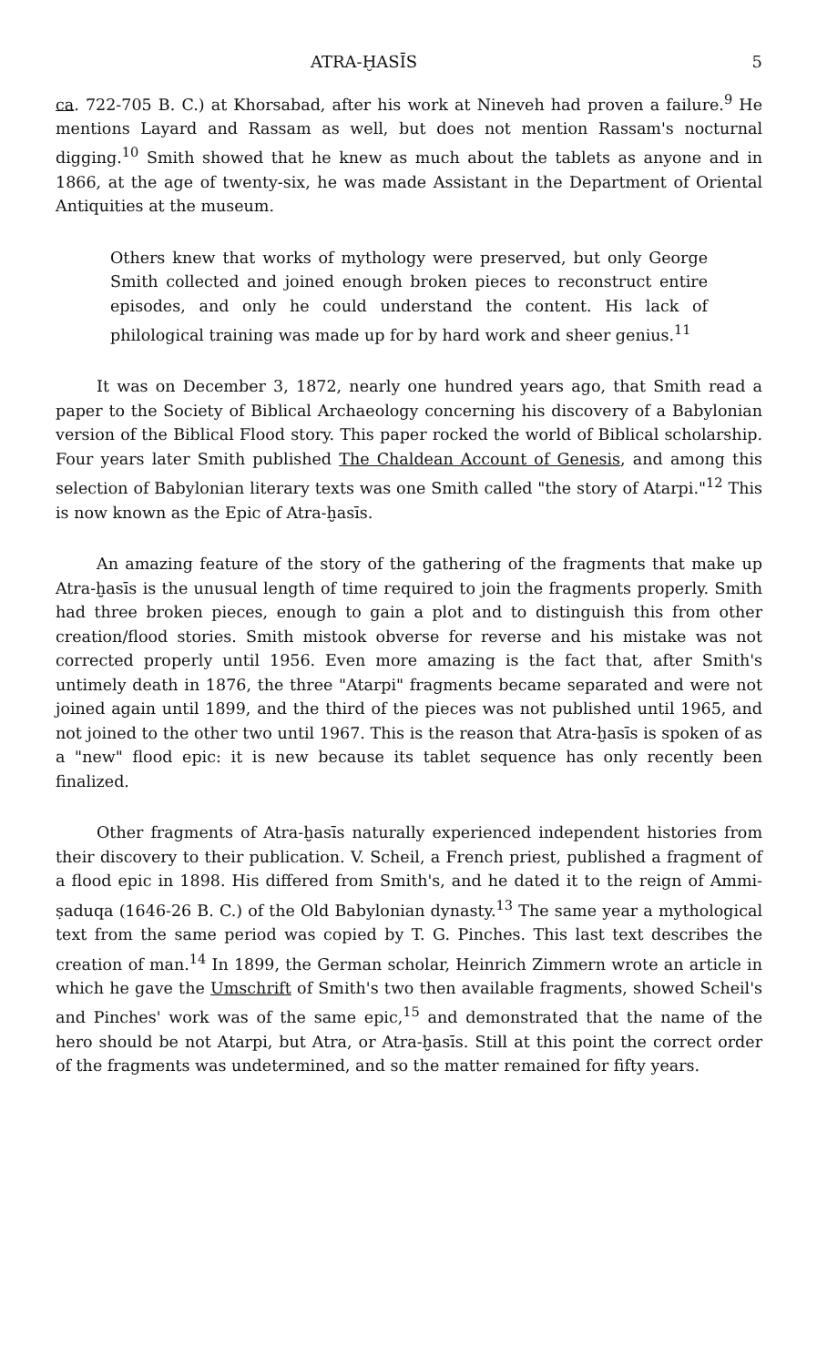ATRA-ḪASĪS 5
ca. 722-705 B. C.) at Khorsabad, after his work at Nineveh had proven a failure.<sup>9</sup> He mentions Layard and Rassam as well, but does not mention Rassam's nocturnal digging.<sup>10</sup> Smith showed that he knew as much about the tablets as anyone and in 1866, at the age of twenty-six, he was made Assistant in the Department of Oriental Antiquities at the museum.
Others knew that works of mythology were preserved, but only George Smith collected and joined enough broken pieces to reconstruct entire episodes, and only he could understand the content. His lack of philological training was made up for by hard work and sheer genius.<sup>11</sup>
It was on December 3, 1872, nearly one hundred years ago, that Smith read a paper to the Society of Biblical Archaeology concerning his discovery of a Babylonian version of the Biblical Flood story. This paper rocked the world of Biblical scholarship. Four years later Smith published The Chaldean Account of Genesis, and among this selection of Babylonian literary texts was one Smith called "the story of Atarpi."<sup>12</sup> This is now known as the Epic of Atra-ḫasīs.
An amazing feature of the story of the gathering of the fragments that make up Atra-ḫasīs is the unusual length of time required to join the fragments properly. Smith had three broken pieces, enough to gain a plot and to distinguish this from other creation/flood stories. Smith mistook obverse for reverse and his mistake was not corrected properly until 1956. Even more amazing is the fact that, after Smith's untimely death in 1876, the three "Atarpi" fragments became separated and were not joined again until 1899, and the third of the pieces was not published until 1965, and not joined to the other two until 1967. This is the reason that Atra-ḫasīs is spoken of as a "new" flood epic: it is new because its tablet sequence has only recently been finalized.
Other fragments of Atra-ḫasīs naturally experienced independent histories from their discovery to their publication. V. Scheil, a French priest, published a fragment of a flood epic in 1898. His differed from Smith's, and he dated it to the reign of Ammi-ṣaduqa (1646-26 B. C.) of the Old Babylonian dynasty.<sup>13</sup> The same year a mythological text from the same period was copied by T. G. Pinches. This last text describes the creation of man.<sup>14</sup> In 1899, the German scholar, Heinrich Zimmern wrote an article in which he gave the Umschrift of Smith's two then available fragments, showed Scheil's and Pinches' work was of the same epic,<sup>15</sup> and demonstrated that the name of the hero should be not Atarpi, but Atra, or Atra-ḫasīs. Still at this point the correct order of the fragments was undetermined, and so the matter remained for fifty years.